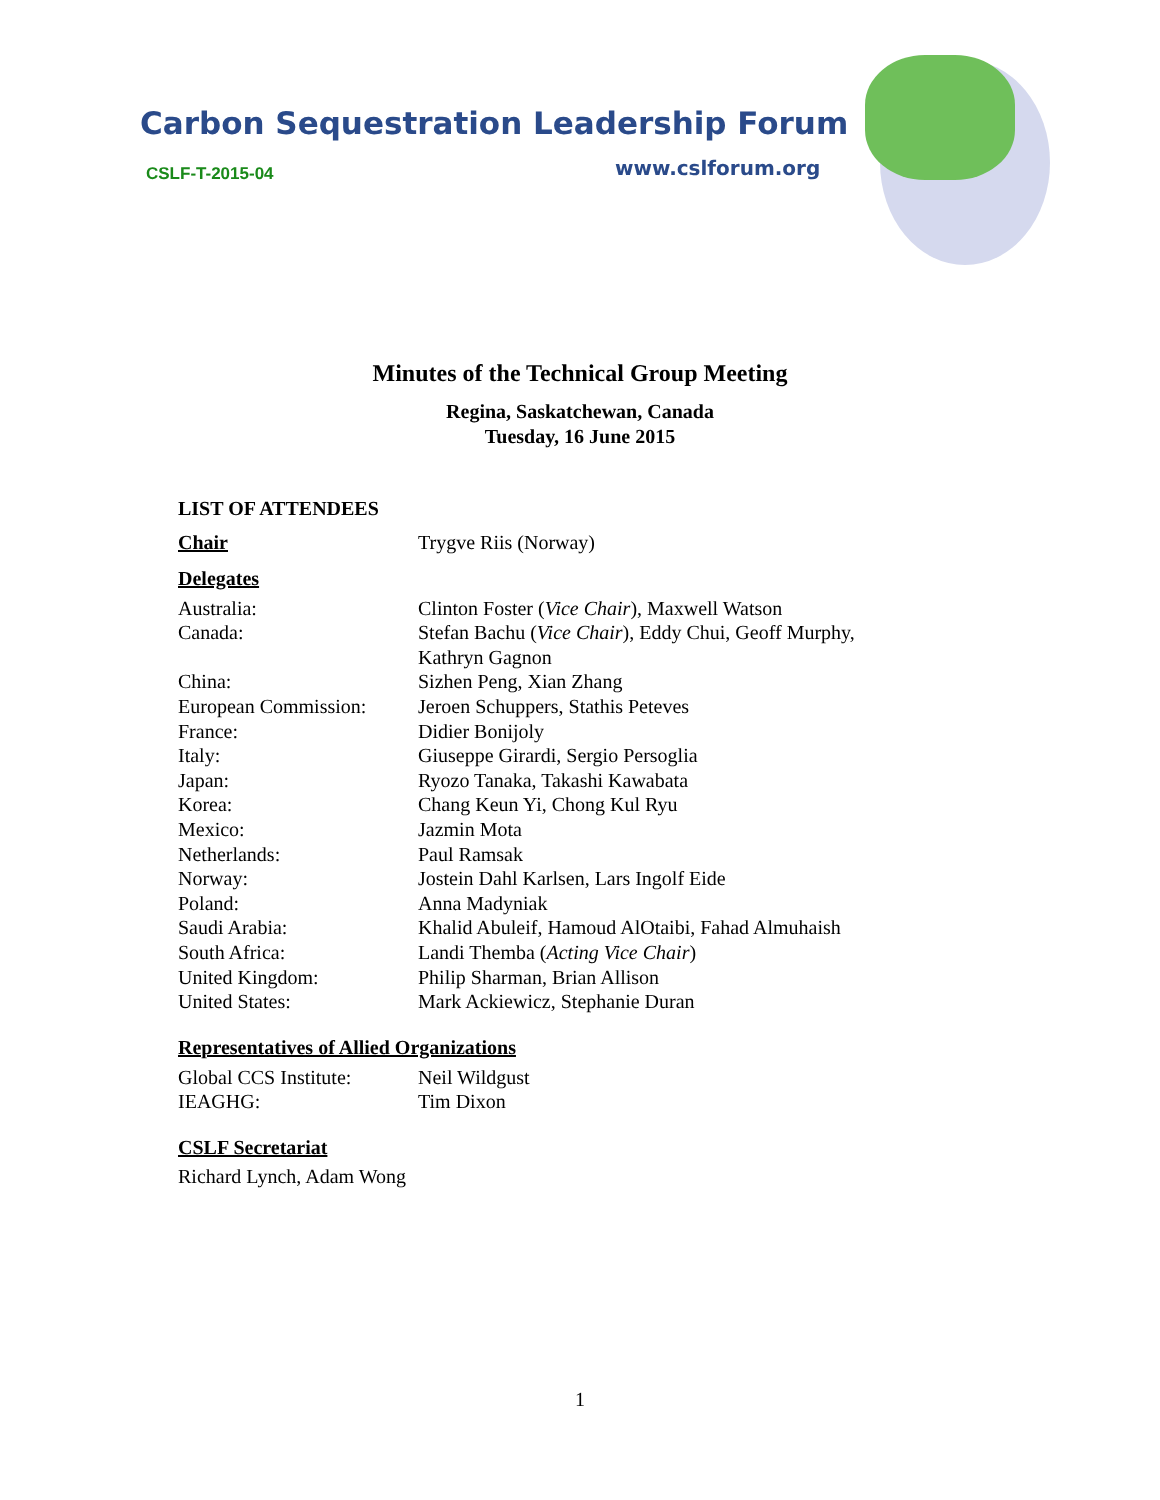Carbon Sequestration Leadership Forum
CSLF-T-2015-04 www.cslforum.org
Minutes of the Technical Group Meeting
Regina, Saskatchewan, Canada
Tuesday, 16 June 2015
LIST OF ATTENDEES
| Chair | Trygve Riis (Norway) |
Delegates
| Australia: | Clinton Foster ( Vice Chair ), Maxwell Watson |
| Canada: | Stefan Bachu ( Vice Chair ), Eddy Chui, Geoff Murphy, Kathryn Gagnon |
| China: | Sizhen Peng, Xian Zhang |
| European Commission: | Jeroen Schuppers, Stathis Peteves |
| France: | Didier Bonijoly |
| Italy: | Giuseppe Girardi, Sergio Persoglia |
| Japan: | Ryozo Tanaka, Takashi Kawabata |
| Korea: | Chang Keun Yi, Chong Kul Ryu |
| Mexico: | Jazmin Mota |
| Netherlands: | Paul Ramsak |
| Norway: | Jostein Dahl Karlsen, Lars Ingolf Eide |
| Poland: | Anna Madyniak |
| Saudi Arabia: | Khalid Abuleif, Hamoud AlOtaibi, Fahad Almuhaish |
| South Africa: | Landi Themba ( Acting Vice Chair ) |
| United Kingdom: | Philip Sharman, Brian Allison |
| United States: | Mark Ackiewicz, Stephanie Duran |
Representatives of Allied Organizations
| Global CCS Institute: | Neil Wildgust |
| IEAGHG: | Tim Dixon |
CSLF Secretariat
Richard Lynch, Adam Wong
1